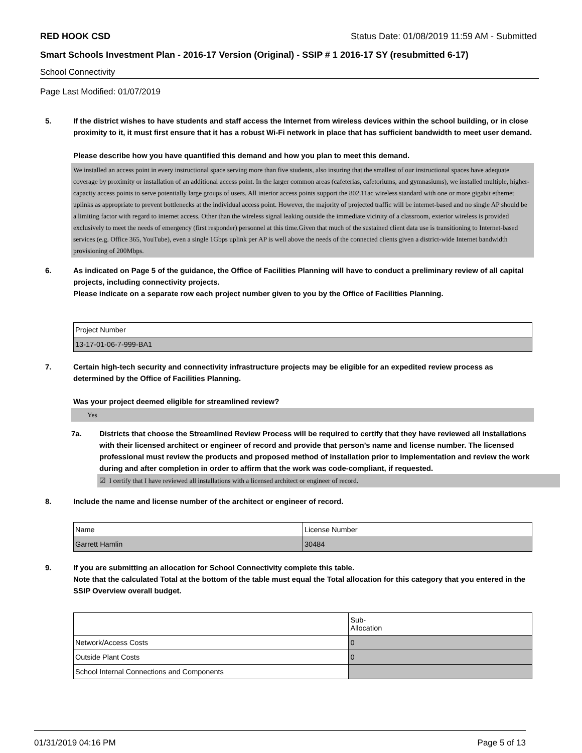RED HOOK CSD Status Date: 01/08/2019 11:59 AM - Submitted
Smart Schools Investment Plan - 2016-17 Version (Original) - SSIP # 1 2016-17 SY (resubmitted 6-17)
School Connectivity
Page Last Modified: 01/07/2019
5. If the district wishes to have students and staff access the Internet from wireless devices within the school building, or in close proximity to it, it must first ensure that it has a robust Wi-Fi network in place that has sufficient bandwidth to meet user demand.
Please describe how you have quantified this demand and how you plan to meet this demand.
We installed an access point in every instructional space serving more than five students, also insuring that the smallest of our instructional spaces have adequate coverage by proximity or installation of an additional access point. In the larger common areas (cafeterias, cafetoriums, and gymnasiums), we installed multiple, higher-capacity access points to serve potentially large groups of users. All interior access points support the 802.11ac wireless standard with one or more gigabit ethernet uplinks as appropriate to prevent bottlenecks at the individual access point. However, the majority of projected traffic will be internet-based and no single AP should be a limiting factor with regard to internet access. Other than the wireless signal leaking outside the immediate vicinity of a classroom, exterior wireless is provided exclusively to meet the needs of emergency (first responder) personnel at this time.Given that much of the sustained client data use is transitioning to Internet-based services (e.g. Office 365, YouTube), even a single 1Gbps uplink per AP is well above the needs of the connected clients given a district-wide Internet bandwidth provisioning of 200Mbps.
6. As indicated on Page 5 of the guidance, the Office of Facilities Planning will have to conduct a preliminary review of all capital projects, including connectivity projects.
Please indicate on a separate row each project number given to you by the Office of Facilities Planning.
| Project Number |
| 13-17-01-06-7-999-BA1 |
7. Certain high-tech security and connectivity infrastructure projects may be eligible for an expedited review process as determined by the Office of Facilities Planning.
Was your project deemed eligible for streamlined review?
Yes
7a. Districts that choose the Streamlined Review Process will be required to certify that they have reviewed all installations with their licensed architect or engineer of record and provide that person’s name and license number. The licensed professional must review the products and proposed method of installation prior to implementation and review the work during and after completion in order to affirm that the work was code-compliant, if requested.
☑ I certify that I have reviewed all installations with a licensed architect or engineer of record.
8. Include the name and license number of the architect or engineer of record.
| Name | License Number |
| Garrett Hamlin | 30484 |
9. If you are submitting an allocation for School Connectivity complete this table.
Note that the calculated Total at the bottom of the table must equal the Total allocation for this category that you entered in the SSIP Overview overall budget.
| | Sub- Allocation |
| Network/Access Costs | 0 |
| Outside Plant Costs | 0 |
| School Internal Connections and Components | |
01/31/2019 04:16 PM Page 5 of 13